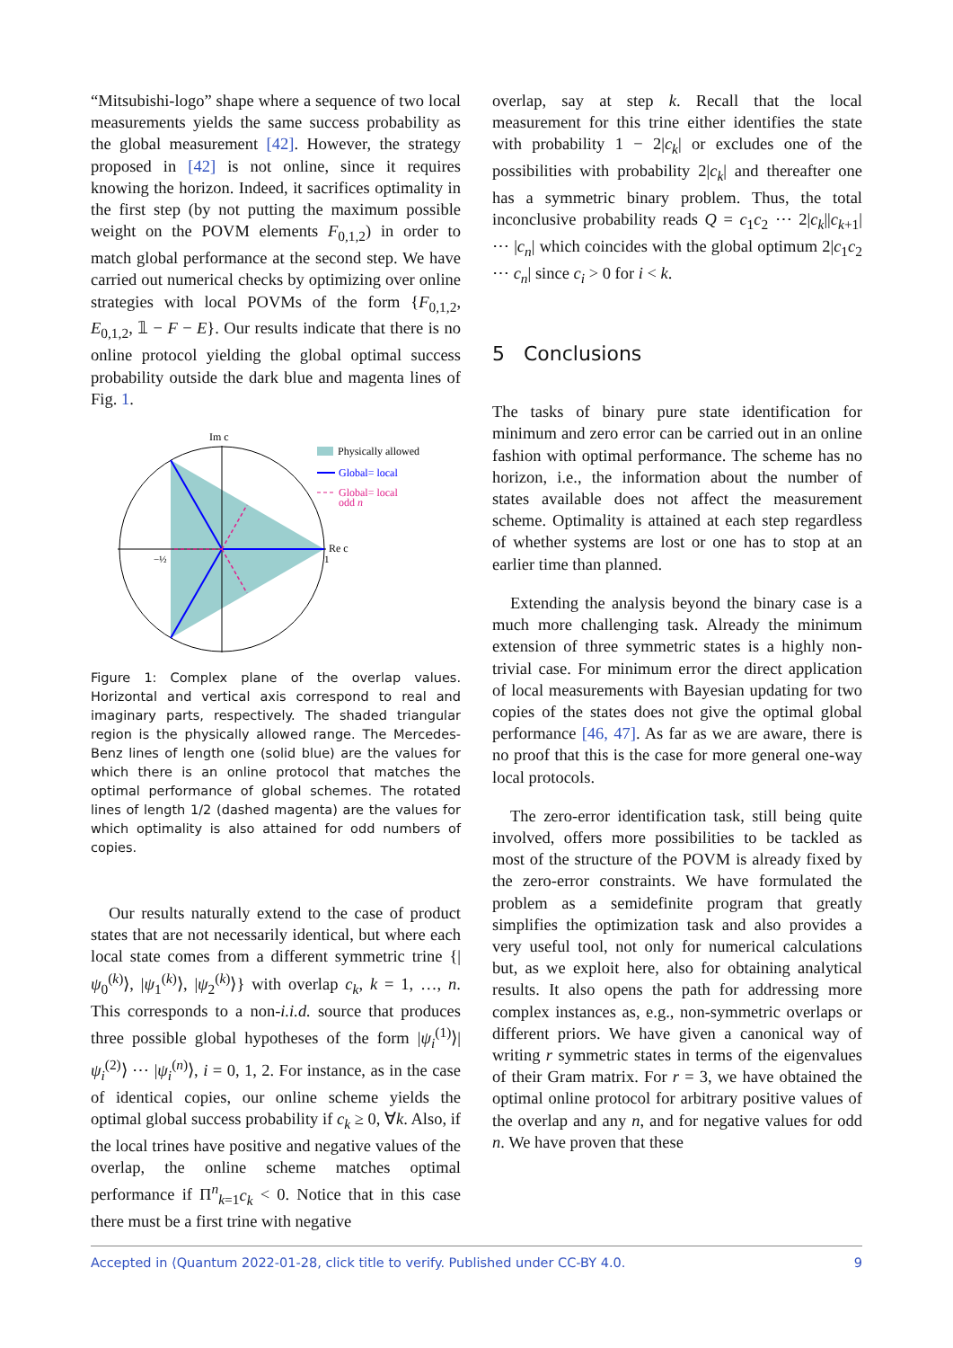“Mitsubishi-logo” shape where a sequence of two local measurements yields the same success probability as the global measurement [42]. However, the strategy proposed in [42] is not online, since it requires knowing the horizon. Indeed, it sacrifices optimality in the first step (by not putting the maximum possible weight on the POVM elements F<sub>0,1,2</sub>) in order to match global performance at the second step. We have carried out numerical checks by optimizing over online strategies with local POVMs of the form {F<sub>0,1,2</sub>, E<sub>0,1,2</sub>, 𝟙 − F − E}. Our results indicate that there is no online protocol yielding the global optimal success probability outside the dark blue and magenta lines of Fig. 1.
Im c
Re c
1
−½
Physically allowed
Global= local
Global= local
odd n
Figure 1: Complex plane of the overlap values. Horizontal and vertical axis correspond to real and imaginary parts, respectively. The shaded triangular region is the physically allowed range. The Mercedes-Benz lines of length one (solid blue) are the values for which there is an online protocol that matches the optimal performance of global schemes. The rotated lines of length 1/2 (dashed magenta) are the values for which optimality is also attained for odd numbers of copies.
Our results naturally extend to the case of product states that are not necessarily identical, but where each local state comes from a different symmetric trine {|ψ<sub>0</sub><sup>(k)</sup>⟩, |ψ<sub>1</sub><sup>(k)</sup>⟩, |ψ<sub>2</sub><sup>(k)</sup>⟩} with overlap c<sub>k</sub>, k = 1, …, n. This corresponds to a non-i.i.d. source that produces three possible global hypotheses of the form |ψ<sub>i</sub><sup>(1)</sup>⟩|ψ<sub>i</sub><sup>(2)</sup>⟩ ⋯ |ψ<sub>i</sub><sup>(n)</sup>⟩, i = 0, 1, 2. For instance, as in the case of identical copies, our online scheme yields the optimal global success probability if c<sub>k</sub> ≥ 0, ∀k. Also, if the local trines have positive and negative values of the overlap, the online scheme matches optimal performance if Π<sup>n</sup><sub>k=1</sub>c<sub>k</sub> < 0. Notice that in this case there must be a first trine with negative
overlap, say at step k. Recall that the local measurement for this trine either identifies the state with probability 1 − 2|c<sub>k</sub>| or excludes one of the possibilities with probability 2|c<sub>k</sub>| and thereafter one has a symmetric binary problem. Thus, the total inconclusive probability reads Q = c<sub>1</sub>c<sub>2</sub> ⋯ 2|c<sub>k</sub>||c<sub>k+1</sub>| ⋯ |c<sub>n</sub>| which coincides with the global optimum 2|c<sub>1</sub>c<sub>2</sub> ⋯ c<sub>n</sub>| since c<sub>i</sub> > 0 for i < k.
5 Conclusions
The tasks of binary pure state identification for minimum and zero error can be carried out in an online fashion with optimal performance. The scheme has no horizon, i.e., the information about the number of states available does not affect the measurement scheme. Optimality is attained at each step regardless of whether systems are lost or one has to stop at an earlier time than planned.
Extending the analysis beyond the binary case is a much more challenging task. Already the minimum extension of three symmetric states is a highly non-trivial case. For minimum error the direct application of local measurements with Bayesian updating for two copies of the states does not give the optimal global performance [46, 47]. As far as we are aware, there is no proof that this is the case for more general one-way local protocols.
The zero-error identification task, still being quite involved, offers more possibilities to be tackled as most of the structure of the POVM is already fixed by the zero-error constraints. We have formulated the problem as a semidefinite program that greatly simplifies the optimization task and also provides a very useful tool, not only for numerical calculations but, as we exploit here, also for obtaining analytical results. It also opens the path for addressing more complex instances as, e.g., non-symmetric overlaps or different priors. We have given a canonical way of writing r symmetric states in terms of the eigenvalues of their Gram matrix. For r = 3, we have obtained the optimal online protocol for arbitrary positive values of the overlap and any n, and for negative values for odd n. We have proven that these
Accepted in ⟨Quantum 2022-01-28, click title to verify. Published under CC-BY 4.0. 9